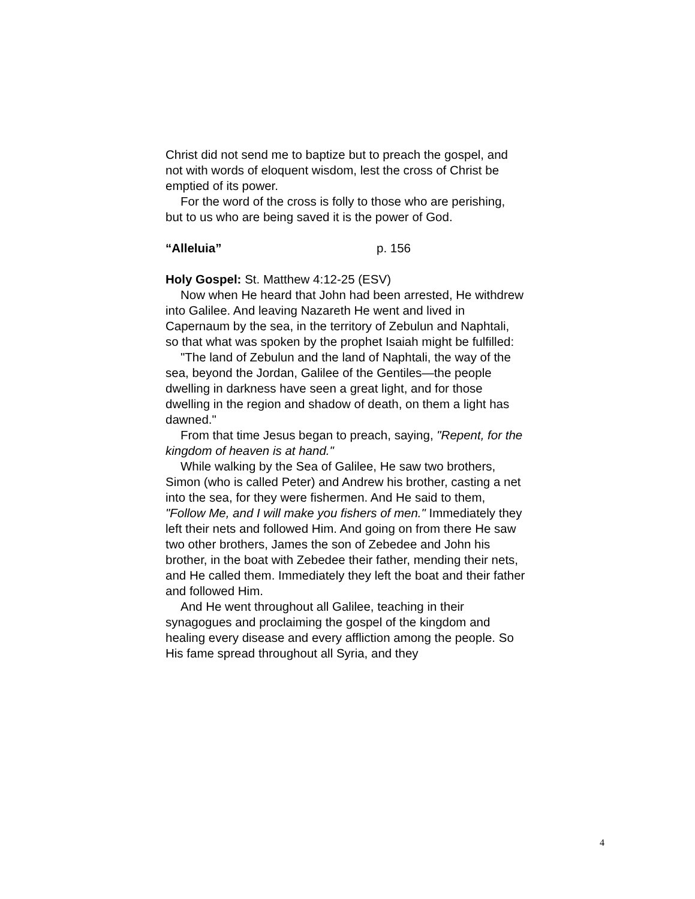Christ did not send me to baptize but to preach the gospel, and not with words of eloquent wisdom, lest the cross of Christ be emptied of its power.
For the word of the cross is folly to those who are perishing, but to us who are being saved it is the power of God.
“Alleluia” p. 156
Holy Gospel: St. Matthew 4:12-25 (ESV)
Now when He heard that John had been arrested, He withdrew into Galilee. And leaving Nazareth He went and lived in Capernaum by the sea, in the territory of Zebulun and Naphtali, so that what was spoken by the prophet Isaiah might be fulfilled:
"The land of Zebulun and the land of Naphtali, the way of the sea, beyond the Jordan, Galilee of the Gentiles—the people dwelling in darkness have seen a great light, and for those dwelling in the region and shadow of death, on them a light has dawned."
From that time Jesus began to preach, saying, "Repent, for the kingdom of heaven is at hand."
While walking by the Sea of Galilee, He saw two brothers, Simon (who is called Peter) and Andrew his brother, casting a net into the sea, for they were fishermen. And He said to them, "Follow Me, and I will make you fishers of men." Immediately they left their nets and followed Him. And going on from there He saw two other brothers, James the son of Zebedee and John his brother, in the boat with Zebedee their father, mending their nets, and He called them. Immediately they left the boat and their father and followed Him.
And He went throughout all Galilee, teaching in their synagogues and proclaiming the gospel of the kingdom and healing every disease and every affliction among the people. So His fame spread throughout all Syria, and they
4